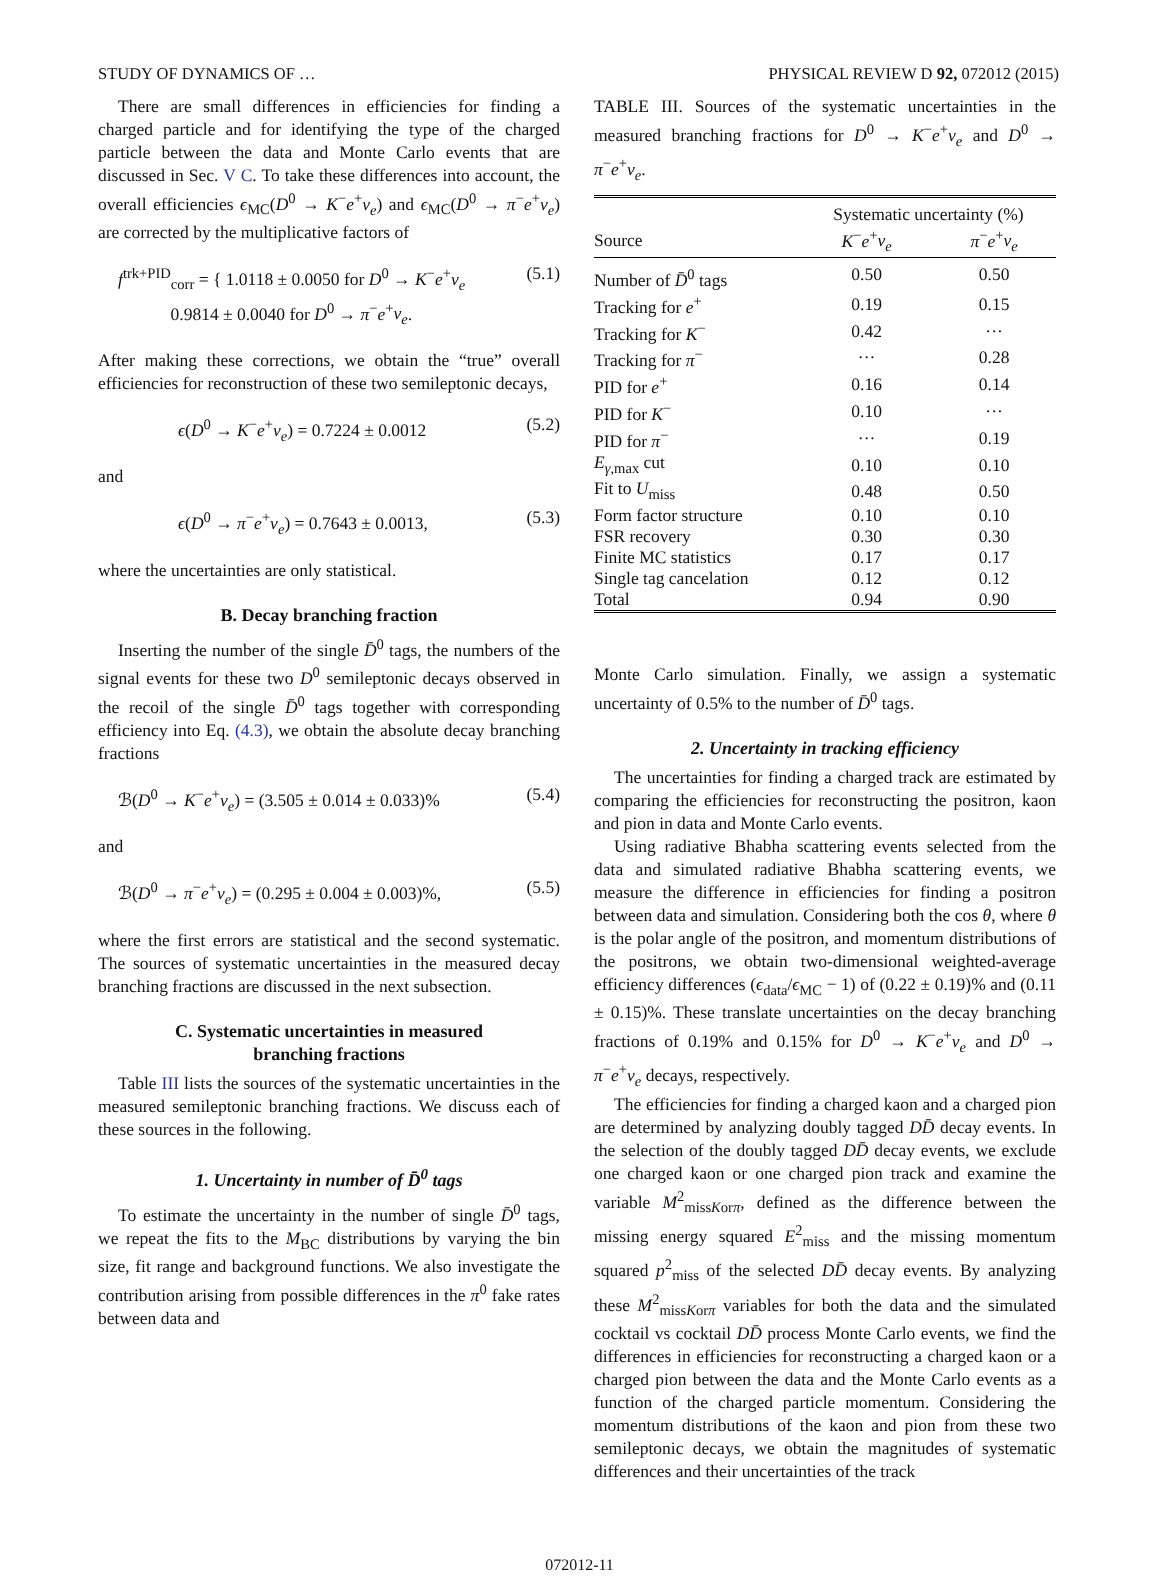STUDY OF DYNAMICS OF … PHYSICAL REVIEW D 92, 072012 (2015)
There are small differences in efficiencies for finding a charged particle and for identifying the type of the charged particle between the data and Monte Carlo events that are discussed in Sec. V C. To take these differences into account, the overall efficiencies ϵ<sub>MC</sub>(D<sup>0</sup> → K<sup>−</sup>e<sup>+</sup>ν<sub>e</sub>) and ϵ<sub>MC</sub>(D<sup>0</sup> → π<sup>−</sup>e<sup>+</sup>ν<sub>e</sub>) are corrected by the multiplicative factors of
f<sup>trk+PID</sup><sub>corr</sub> = { 1.0118 ± 0.0050 for D<sup>0</sup> → K<sup>−</sup>e<sup>+</sup>ν<sub>e</sub>
0.9814 ± 0.0040 for D<sup>0</sup> → π<sup>−</sup>e<sup>+</sup>ν<sub>e</sub>. (5.1)
After making these corrections, we obtain the “true” overall efficiencies for reconstruction of these two semileptonic decays,
ϵ(D<sup>0</sup> → K<sup>−</sup>e<sup>+</sup>ν<sub>e</sub>) = 0.7224 ± 0.0012 (5.2)
and
ϵ(D<sup>0</sup> → π<sup>−</sup>e<sup>+</sup>ν<sub>e</sub>) = 0.7643 ± 0.0013, (5.3)
where the uncertainties are only statistical.
B. Decay branching fraction
Inserting the number of the single D̄<sup>0</sup> tags, the numbers of the signal events for these two D<sup>0</sup> semileptonic decays observed in the recoil of the single D̄<sup>0</sup> tags together with corresponding efficiency into Eq. (4.3), we obtain the absolute decay branching fractions
ℬ(D<sup>0</sup> → K<sup>−</sup>e<sup>+</sup>ν<sub>e</sub>) = (3.505 ± 0.014 ± 0.033)% (5.4)
and
ℬ(D<sup>0</sup> → π<sup>−</sup>e<sup>+</sup>ν<sub>e</sub>) = (0.295 ± 0.004 ± 0.003)%, (5.5)
where the first errors are statistical and the second systematic. The sources of systematic uncertainties in the measured decay branching fractions are discussed in the next subsection.
C. Systematic uncertainties in measured
branching fractions
Table III lists the sources of the systematic uncertainties in the measured semileptonic branching fractions. We discuss each of these sources in the following.
1. Uncertainty in number of D̄<sup>0</sup> tags
To estimate the uncertainty in the number of single D̄<sup>0</sup> tags, we repeat the fits to the M<sub>BC</sub> distributions by varying the bin size, fit range and background functions. We also investigate the contribution arising from possible differences in the π<sup>0</sup> fake rates between data and
TABLE III. Sources of the systematic uncertainties in the measured branching fractions for D<sup>0</sup> → K<sup>−</sup>e<sup>+</sup>ν<sub>e</sub> and D<sup>0</sup> → π<sup>−</sup>e<sup>+</sup>ν<sub>e</sub>.
| | Systematic uncertainty (%) | |
| --- | --- | --- |
| Source | K<sup>−</sup> e<sup>+</sup> ν<sub>e</sub> | π<sup>−</sup> e<sup>+</sup> ν<sub>e</sub> |
| Number of D̄<sup>0</sup> tags | 0.50 | 0.50 |
| Tracking for e<sup>+</sup> | 0.19 | 0.15 |
| Tracking for K<sup>−</sup> | 0.42 | ··· |
| Tracking for π<sup>−</sup> | ··· | 0.28 |
| PID for e<sup>+</sup> | 0.16 | 0.14 |
| PID for K<sup>−</sup> | 0.10 | ··· |
| PID for π<sup>−</sup> | ··· | 0.19 |
| E<sub>γ,max</sub> cut | 0.10 | 0.10 |
| Fit to U<sub>miss</sub> | 0.48 | 0.50 |
| Form factor structure | 0.10 | 0.10 |
| FSR recovery | 0.30 | 0.30 |
| Finite MC statistics | 0.17 | 0.17 |
| Single tag cancelation | 0.12 | 0.12 |
| Total | 0.94 | 0.90 |
Monte Carlo simulation. Finally, we assign a systematic uncertainty of 0.5% to the number of D̄<sup>0</sup> tags.
2. Uncertainty in tracking efficiency
The uncertainties for finding a charged track are estimated by comparing the efficiencies for reconstructing the positron, kaon and pion in data and Monte Carlo events.
Using radiative Bhabha scattering events selected from the data and simulated radiative Bhabha scattering events, we measure the difference in efficiencies for finding a positron between data and simulation. Considering both the cos θ, where θ is the polar angle of the positron, and momentum distributions of the positrons, we obtain two-dimensional weighted-average efficiency differences (ϵ<sub>data</sub>/ϵ<sub>MC</sub> − 1) of (0.22 ± 0.19)% and (0.11 ± 0.15)%. These translate uncertainties on the decay branching fractions of 0.19% and 0.15% for D<sup>0</sup> → K<sup>−</sup>e<sup>+</sup>ν<sub>e</sub> and D<sup>0</sup> → π<sup>−</sup>e<sup>+</sup>ν<sub>e</sub> decays, respectively.
The efficiencies for finding a charged kaon and a charged pion are determined by analyzing doubly tagged DD̄ decay events. In the selection of the doubly tagged DD̄ decay events, we exclude one charged kaon or one charged pion track and examine the variable M<sup>2</sup><sub>missKorπ</sub>, defined as the difference between the missing energy squared E<sup>2</sup><sub>miss</sub> and the missing momentum squared p<sup>2</sup><sub>miss</sub> of the selected DD̄ decay events. By analyzing these M<sup>2</sup><sub>missKorπ</sub> variables for both the data and the simulated cocktail vs cocktail DD̄ process Monte Carlo events, we find the differences in efficiencies for reconstructing a charged kaon or a charged pion between the data and the Monte Carlo events as a function of the charged particle momentum. Considering the momentum distributions of the kaon and pion from these two semileptonic decays, we obtain the magnitudes of systematic differences and their uncertainties of the track
072012-11